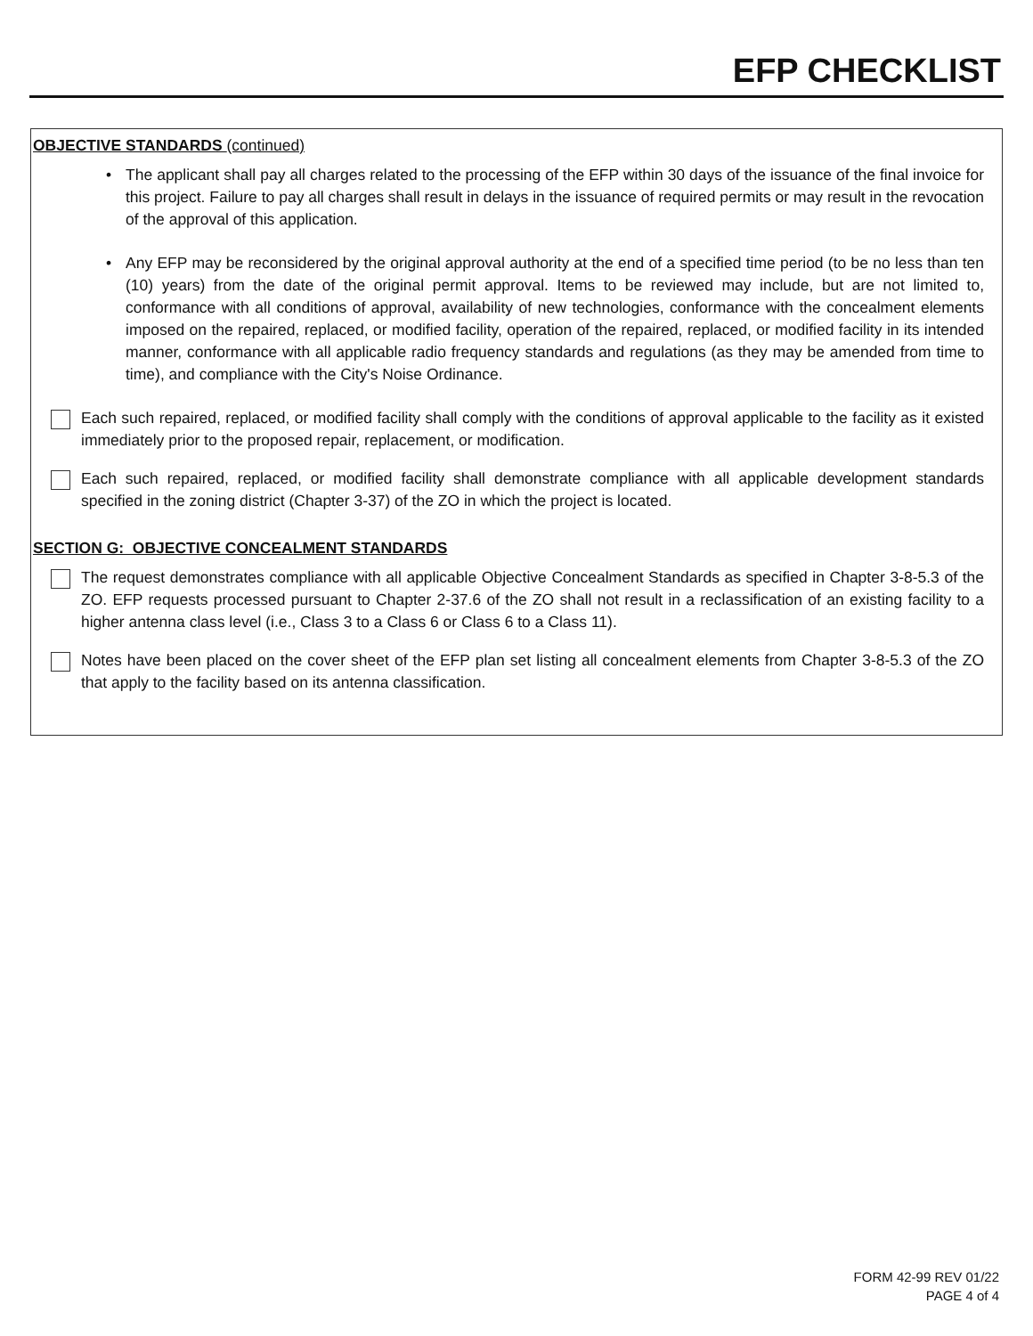EFP CHECKLIST
OBJECTIVE STANDARDS (continued)
• The applicant shall pay all charges related to the processing of the EFP within 30 days of the issuance of the final invoice for this project. Failure to pay all charges shall result in delays in the issuance of required permits or may result in the revocation of the approval of this application.
• Any EFP may be reconsidered by the original approval authority at the end of a specified time period (to be no less than ten (10) years) from the date of the original permit approval. Items to be reviewed may include, but are not limited to, conformance with all conditions of approval, availability of new technologies, conformance with the concealment elements imposed on the repaired, replaced, or modified facility, operation of the repaired, replaced, or modified facility in its intended manner, conformance with all applicable radio frequency standards and regulations (as they may be amended from time to time), and compliance with the City's Noise Ordinance.
Each such repaired, replaced, or modified facility shall comply with the conditions of approval applicable to the facility as it existed immediately prior to the proposed repair, replacement, or modification.
Each such repaired, replaced, or modified facility shall demonstrate compliance with all applicable development standards specified in the zoning district (Chapter 3-37) of the ZO in which the project is located.
SECTION G: OBJECTIVE CONCEALMENT STANDARDS
The request demonstrates compliance with all applicable Objective Concealment Standards as specified in Chapter 3-8-5.3 of the ZO. EFP requests processed pursuant to Chapter 2-37.6 of the ZO shall not result in a reclassification of an existing facility to a higher antenna class level (i.e., Class 3 to a Class 6 or Class 6 to a Class 11).
Notes have been placed on the cover sheet of the EFP plan set listing all concealment elements from Chapter 3-8-5.3 of the ZO that apply to the facility based on its antenna classification.
FORM 42-99 REV 01/22
PAGE 4 of 4